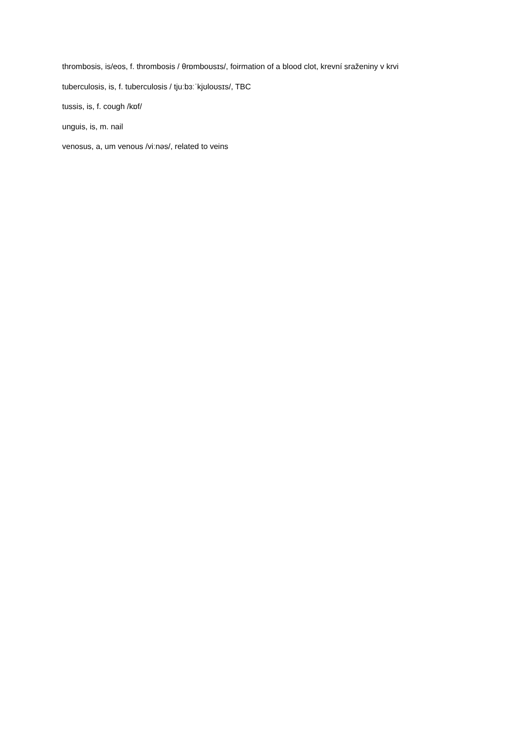thrombosis, is/eos, f. thrombosis / θrɒmboʊsɪs/, foirmation of a blood clot, krevní sraženiny v krvi
tuberculosis, is, f. tuberculosis / tjuːbɜːˈkjʊloʊsɪs/, TBC
tussis, is, f. cough /kɒf/
unguis, is, m. nail
venosus, a, um venous /viːnəs/, related to veins